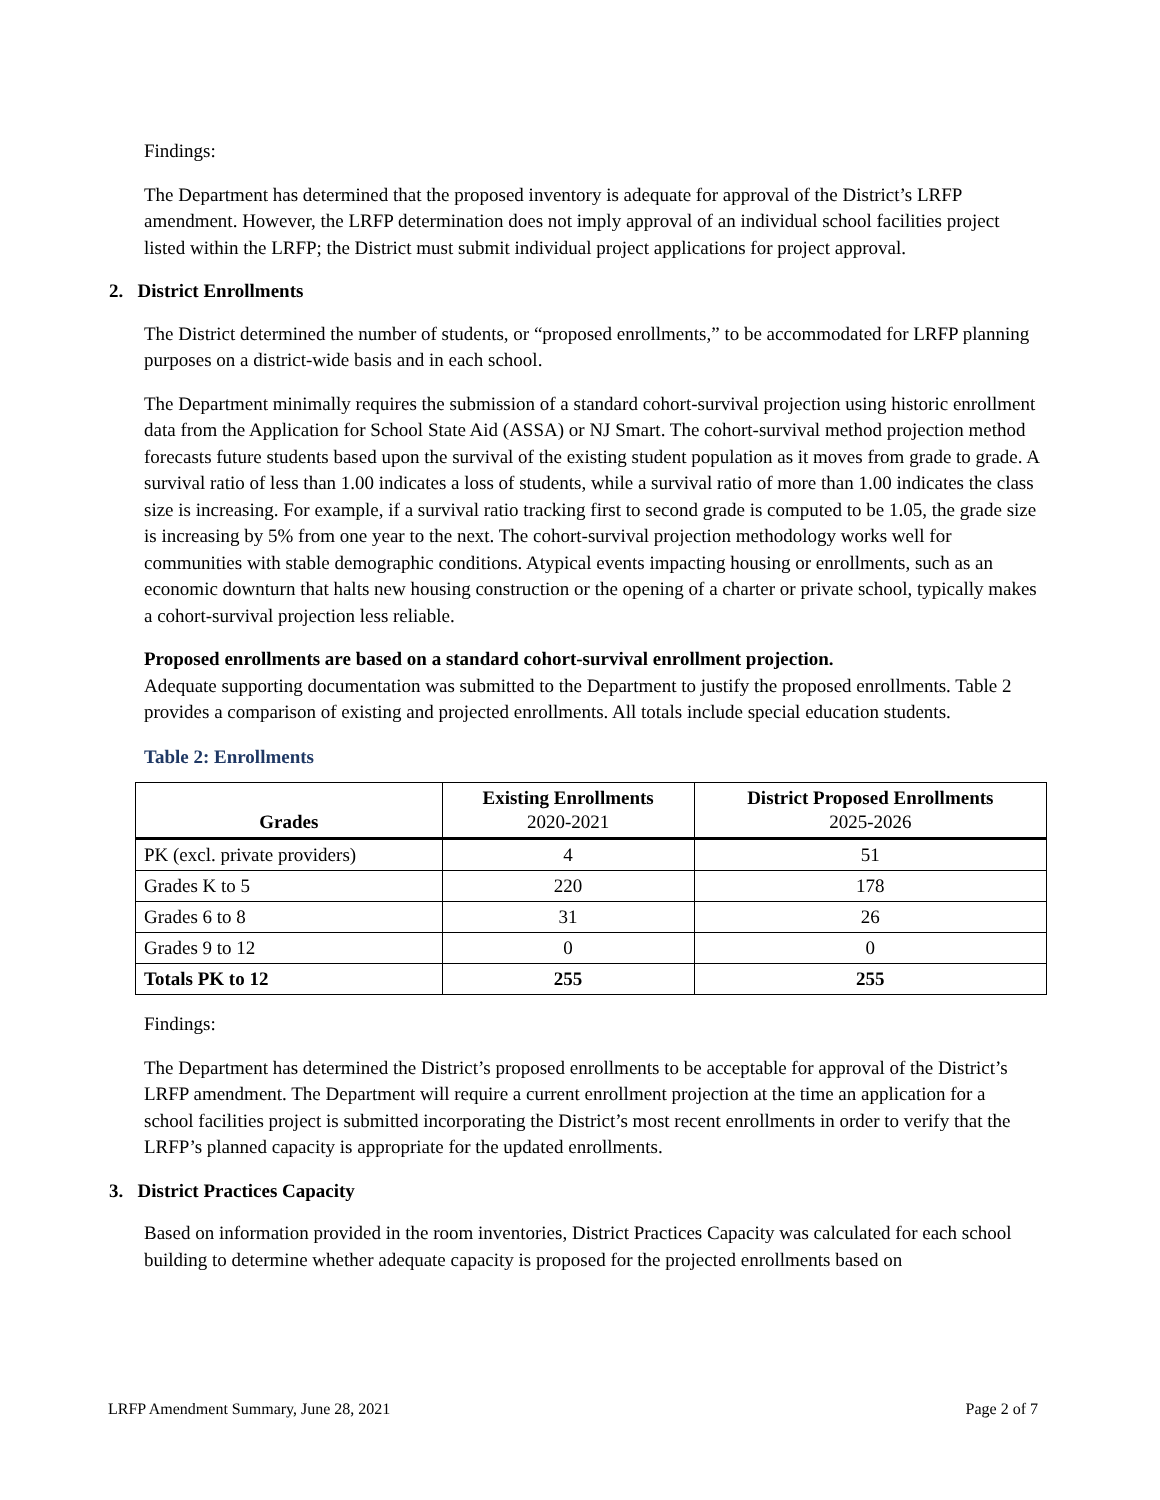Findings:
The Department has determined that the proposed inventory is adequate for approval of the District’s LRFP amendment. However, the LRFP determination does not imply approval of an individual school facilities project listed within the LRFP; the District must submit individual project applications for project approval.
2. District Enrollments
The District determined the number of students, or “proposed enrollments,” to be accommodated for LRFP planning purposes on a district-wide basis and in each school.
The Department minimally requires the submission of a standard cohort-survival projection using historic enrollment data from the Application for School State Aid (ASSA) or NJ Smart. The cohort-survival method projection method forecasts future students based upon the survival of the existing student population as it moves from grade to grade. A survival ratio of less than 1.00 indicates a loss of students, while a survival ratio of more than 1.00 indicates the class size is increasing. For example, if a survival ratio tracking first to second grade is computed to be 1.05, the grade size is increasing by 5% from one year to the next. The cohort-survival projection methodology works well for communities with stable demographic conditions. Atypical events impacting housing or enrollments, such as an economic downturn that halts new housing construction or the opening of a charter or private school, typically makes a cohort-survival projection less reliable.
Proposed enrollments are based on a standard cohort-survival enrollment projection.
Adequate supporting documentation was submitted to the Department to justify the proposed enrollments. Table 2 provides a comparison of existing and projected enrollments. All totals include special education students.
Table 2: Enrollments
| Grades | Existing Enrollments 2020-2021 | District Proposed Enrollments 2025-2026 |
| --- | --- | --- |
| PK (excl. private providers) | 4 | 51 |
| Grades K to 5 | 220 | 178 |
| Grades 6 to 8 | 31 | 26 |
| Grades 9 to 12 | 0 | 0 |
| Totals PK to 12 | 255 | 255 |
Findings:
The Department has determined the District’s proposed enrollments to be acceptable for approval of the District’s LRFP amendment. The Department will require a current enrollment projection at the time an application for a school facilities project is submitted incorporating the District’s most recent enrollments in order to verify that the LRFP’s planned capacity is appropriate for the updated enrollments.
3. District Practices Capacity
Based on information provided in the room inventories, District Practices Capacity was calculated for each school building to determine whether adequate capacity is proposed for the projected enrollments based on
LRFP Amendment Summary, June 28, 2021 Page 2 of 7